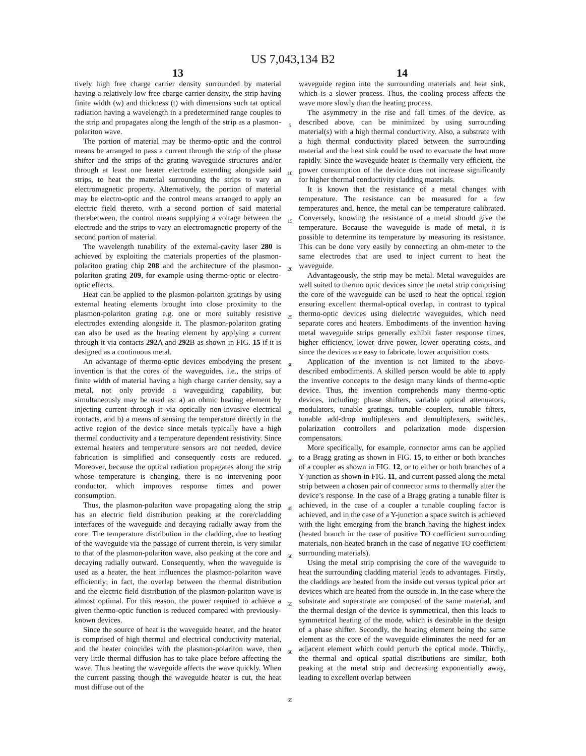US 7,043,134 B2
13
tively high free charge carrier density surrounded by material having a relatively low free charge carrier density, the strip having finite width (w) and thickness (t) with dimensions such tat optical radiation having a wavelength in a predetermined range couples to the strip and propagates along the length of the strip as a plasmon-polariton wave.
The portion of material may be thermo-optic and the control means be arranged to pass a current through the strip of the phase shifter and the strips of the grating waveguide structures and/or through at least one heater electrode extending alongside said strips, to heat the material surrounding the strips to vary an electromagnetic property. Alternatively, the portion of material may be electro-optic and the control means arranged to apply an electric field thereto, with a second portion of said material therebetween, the control means supplying a voltage between the electrode and the strips to vary an electromagnetic property of the second portion of material.
The wavelength tunability of the external-cavity laser 280 is achieved by exploiting the materials properties of the plasmon-polariton grating chip 208 and the architecture of the plasmon-polariton grating 209, for example using thermo-optic or electro-optic effects.
Heat can be applied to the plasmon-polariton gratings by using external heating elements brought into close proximity to the plasmon-polariton grating e.g. one or more suitably resistive electrodes extending alongside it. The plasmon-polariton grating can also be used as the heating element by applying a current through it via contacts 292 A and 292 B as shown in FIG. 15 if it is designed as a continuous metal.
An advantage of thermo-optic devices embodying the present invention is that the cores of the waveguides, i.e., the strips of finite width of material having a high charge carrier density, say a metal, not only provide a waveguiding capability, but simultaneously may be used as: a) an ohmic beating element by injecting current through it via optically non-invasive electrical contacts, and b) a means of sensing the temperature directly in the active region of the device since metals typically have a high thermal conductivity and a temperature dependent resistivity. Since external heaters and temperature sensors are not needed, device fabrication is simplified and consequently costs are reduced. Moreover, because the optical radiation propagates along the strip whose temperature is changing, there is no intervening poor conductor, which improves response times and power consumption.
Thus, the plasmon-polariton wave propagating along the strip has an electric field distribution peaking at the core/cladding interfaces of the waveguide and decaying radially away from the core. The temperature distribution in the cladding, due to heating of the waveguide via the passage of current therein, is very similar to that of the plasmon-polariton wave, also peaking at the core and decaying radially outward. Consequently, when the waveguide is used as a heater, the heat influences the plasmon-polariton wave efficiently; in fact, the overlap between the thermal distribution and the electric field distribution of the plasmon-polariton wave is almost optimal. For this reason, the power required to achieve a given thermo-optic function is reduced compared with previously-known devices.
Since the source of heat is the waveguide heater, and the heater is comprised of high thermal and electrical conductivity material, and the heater coincides with the plasmon-polariton wave, then very little thermal diffusion has to take place before affecting the wave. Thus heating the waveguide affects the wave quickly. When the current passing though the waveguide heater is cut, the heat must diffuse out of the
5
10
15
20
25
30
35
40
45
50
55
60
65
14
waveguide region into the surrounding materials and heat sink, which is a slower process. Thus, the cooling process affects the wave more slowly than the heating process.
The asymmetry in the rise and fall times of the device, as described above, can be minimized by using surrounding material(s) with a high thermal conductivity. Also, a substrate with a high thermal conductivity placed between the surrounding material and the heat sink could be used to evacuate the heat more rapidly. Since the waveguide heater is thermally very efficient, the power consumption of the device does not increase significantly for higher thermal conductivity cladding materials.
It is known that the resistance of a metal changes with temperature. The resistance can be measured for a few temperatures and, hence, the metal can be temperature calibrated. Conversely, knowing the resistance of a metal should give the temperature. Because the waveguide is made of metal, it is possible to determine its temperature by measuring its resistance. This can be done very easily by connecting an ohm-meter to the same electrodes that are used to inject current to heat the waveguide.
Advantageously, the strip may be metal. Metal waveguides are well suited to thermo optic devices since the metal strip comprising the core of the waveguide can be used to heat the optical region ensuring excellent thermal-optical overlap, in contrast to typical thermo-optic devices using dielectric waveguides, which need separate cores and heaters. Embodiments of the invention having metal waveguide strips generally exhibit faster response times, higher efficiency, lower drive power, lower operating costs, and since the devices are easy to fabricate, lower acquisition costs.
Application of the invention is not limited to the above-described embodiments. A skilled person would be able to apply the inventive concepts to the design many kinds of thermo-optic device. Thus, the invention comprehends many thermo-optic devices, including: phase shifters, variable optical attenuators, modulators, tunable gratings, tunable couplers, tunable filters, tunable add-drop multiplexers and demultiplexers, switches, polarization controllers and polarization mode dispersion compensators.
More specifically, for example, connector arms can be applied to a Bragg grating as shown in FIG. 15, to either or both branches of a coupler as shown in FIG. 12, or to either or both branches of a Y-junction as shown in FIG. 11, and current passed along the metal strip between a chosen pair of connector arms to thermally alter the device’s response. In the case of a Bragg grating a tunable filter is achieved, in the case of a coupler a tunable coupling factor is achieved, and in the case of a Y-junction a space switch is achieved with the light emerging from the branch having the highest index (heated branch in the case of positive TO coefficient surrounding materials, non-heated branch in the case of negative TO coefficient surrounding materials).
Using the metal strip comprising the core of the waveguide to heat the surrounding cladding material leads to advantages. Firstly, the claddings are heated from the inside out versus typical prior art devices which are heated from the outside in. In the case where the substrate and superstrate are composed of the same material, and the thermal design of the device is symmetrical, then this leads to symmetrical heating of the mode, which is desirable in the design of a phase shifter. Secondly, the heating element being the same element as the core of the waveguide eliminates the need for an adjacent element which could perturb the optical mode. Thirdly, the thermal and optical spatial distributions are similar, both peaking at the metal strip and decreasing exponentially away, leading to excellent overlap between